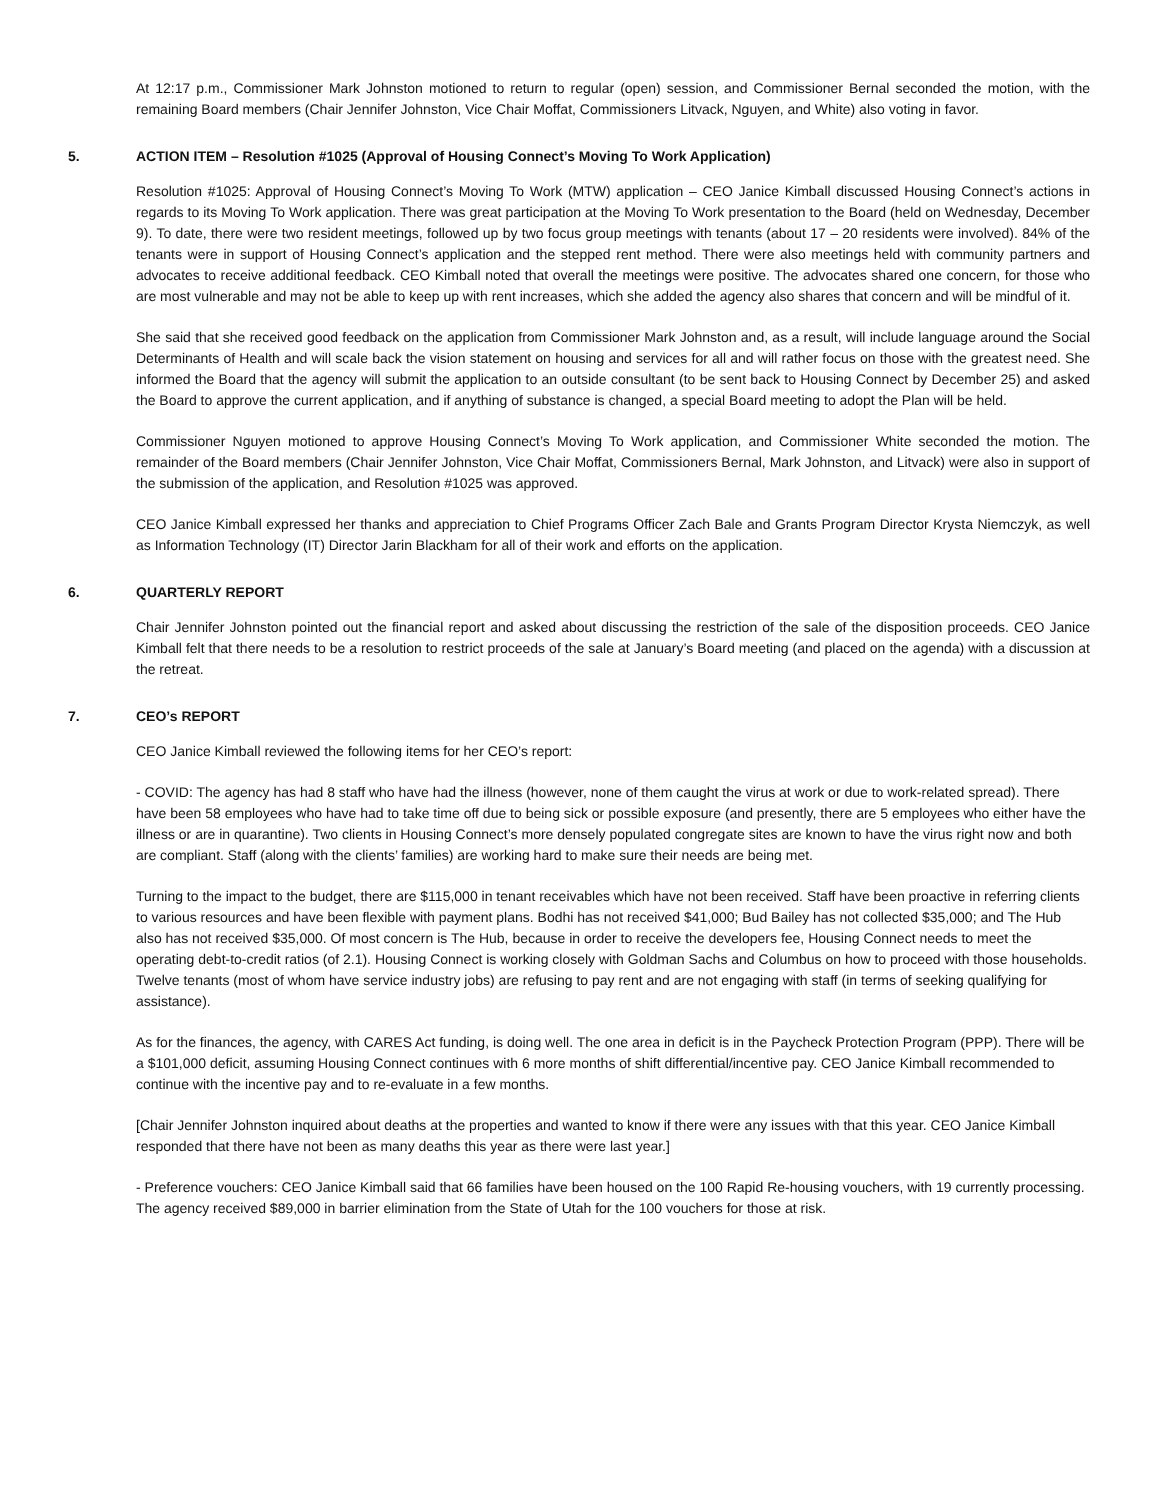At 12:17 p.m., Commissioner Mark Johnston motioned to return to regular (open) session, and Commissioner Bernal seconded the motion, with the remaining Board members (Chair Jennifer Johnston, Vice Chair Moffat, Commissioners Litvack, Nguyen, and White) also voting in favor.
5. ACTION ITEM – Resolution #1025 (Approval of Housing Connect’s Moving To Work Application)
Resolution #1025: Approval of Housing Connect’s Moving To Work (MTW) application – CEO Janice Kimball discussed Housing Connect’s actions in regards to its Moving To Work application. There was great participation at the Moving To Work presentation to the Board (held on Wednesday, December 9). To date, there were two resident meetings, followed up by two focus group meetings with tenants (about 17 – 20 residents were involved). 84% of the tenants were in support of Housing Connect’s application and the stepped rent method. There were also meetings held with community partners and advocates to receive additional feedback. CEO Kimball noted that overall the meetings were positive. The advocates shared one concern, for those who are most vulnerable and may not be able to keep up with rent increases, which she added the agency also shares that concern and will be mindful of it.
She said that she received good feedback on the application from Commissioner Mark Johnston and, as a result, will include language around the Social Determinants of Health and will scale back the vision statement on housing and services for all and will rather focus on those with the greatest need. She informed the Board that the agency will submit the application to an outside consultant (to be sent back to Housing Connect by December 25) and asked the Board to approve the current application, and if anything of substance is changed, a special Board meeting to adopt the Plan will be held.
Commissioner Nguyen motioned to approve Housing Connect’s Moving To Work application, and Commissioner White seconded the motion. The remainder of the Board members (Chair Jennifer Johnston, Vice Chair Moffat, Commissioners Bernal, Mark Johnston, and Litvack) were also in support of the submission of the application, and Resolution #1025 was approved.
CEO Janice Kimball expressed her thanks and appreciation to Chief Programs Officer Zach Bale and Grants Program Director Krysta Niemczyk, as well as Information Technology (IT) Director Jarin Blackham for all of their work and efforts on the application.
6. QUARTERLY REPORT
Chair Jennifer Johnston pointed out the financial report and asked about discussing the restriction of the sale of the disposition proceeds. CEO Janice Kimball felt that there needs to be a resolution to restrict proceeds of the sale at January’s Board meeting (and placed on the agenda) with a discussion at the retreat.
7. CEO’s REPORT
CEO Janice Kimball reviewed the following items for her CEO’s report:
- COVID: The agency has had 8 staff who have had the illness (however, none of them caught the virus at work or due to work-related spread). There have been 58 employees who have had to take time off due to being sick or possible exposure (and presently, there are 5 employees who either have the illness or are in quarantine). Two clients in Housing Connect’s more densely populated congregate sites are known to have the virus right now and both are compliant. Staff (along with the clients’ families) are working hard to make sure their needs are being met.
Turning to the impact to the budget, there are $115,000 in tenant receivables which have not been received. Staff have been proactive in referring clients to various resources and have been flexible with payment plans. Bodhi has not received $41,000; Bud Bailey has not collected $35,000; and The Hub also has not received $35,000. Of most concern is The Hub, because in order to receive the developers fee, Housing Connect needs to meet the operating debt-to-credit ratios (of 2.1). Housing Connect is working closely with Goldman Sachs and Columbus on how to proceed with those households. Twelve tenants (most of whom have service industry jobs) are refusing to pay rent and are not engaging with staff (in terms of seeking qualifying for assistance).
As for the finances, the agency, with CARES Act funding, is doing well. The one area in deficit is in the Paycheck Protection Program (PPP). There will be a $101,000 deficit, assuming Housing Connect continues with 6 more months of shift differential/incentive pay. CEO Janice Kimball recommended to continue with the incentive pay and to re-evaluate in a few months.
[Chair Jennifer Johnston inquired about deaths at the properties and wanted to know if there were any issues with that this year. CEO Janice Kimball responded that there have not been as many deaths this year as there were last year.]
- Preference vouchers: CEO Janice Kimball said that 66 families have been housed on the 100 Rapid Re-housing vouchers, with 19 currently processing. The agency received $89,000 in barrier elimination from the State of Utah for the 100 vouchers for those at risk.